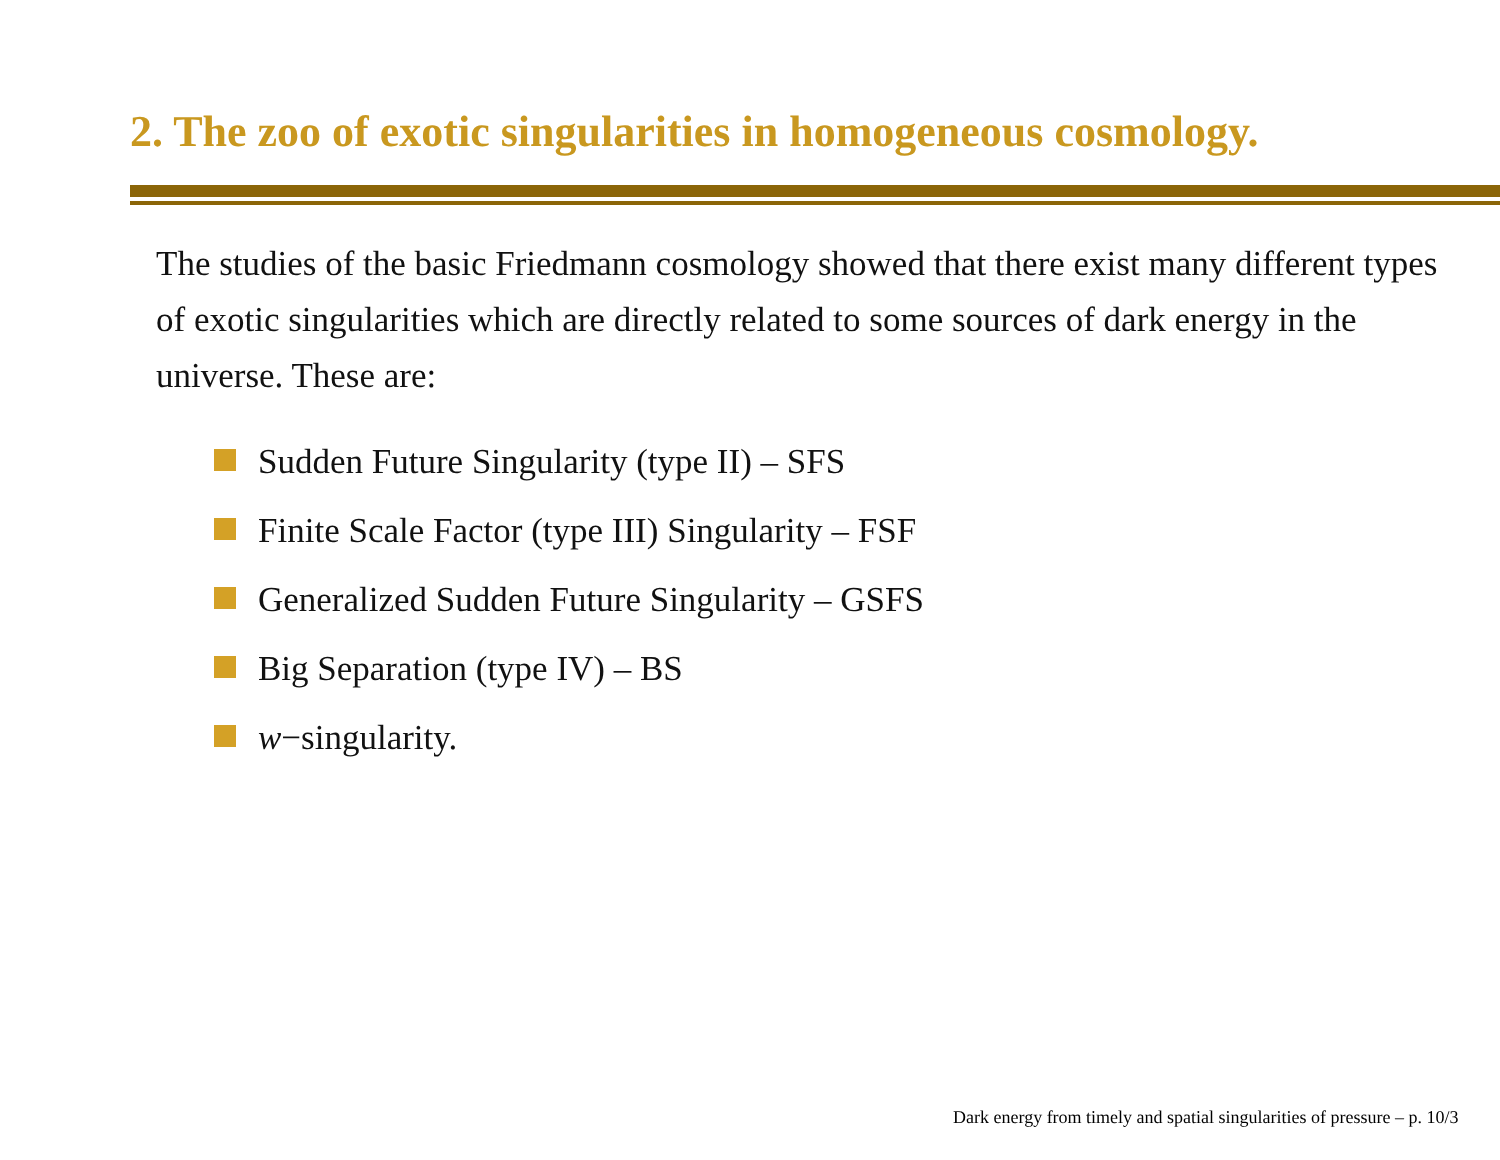2. The zoo of exotic singularities in homogeneous cosmology.
The studies of the basic Friedmann cosmology showed that there exist many different types of exotic singularities which are directly related to some sources of dark energy in the universe. These are:
Sudden Future Singularity (type II) – SFS
Finite Scale Factor (type III) Singularity – FSF
Generalized Sudden Future Singularity – GSFS
Big Separation (type IV) – BS
w −singularity.
Dark energy from timely and spatial singularities of pressure – p. 10/3